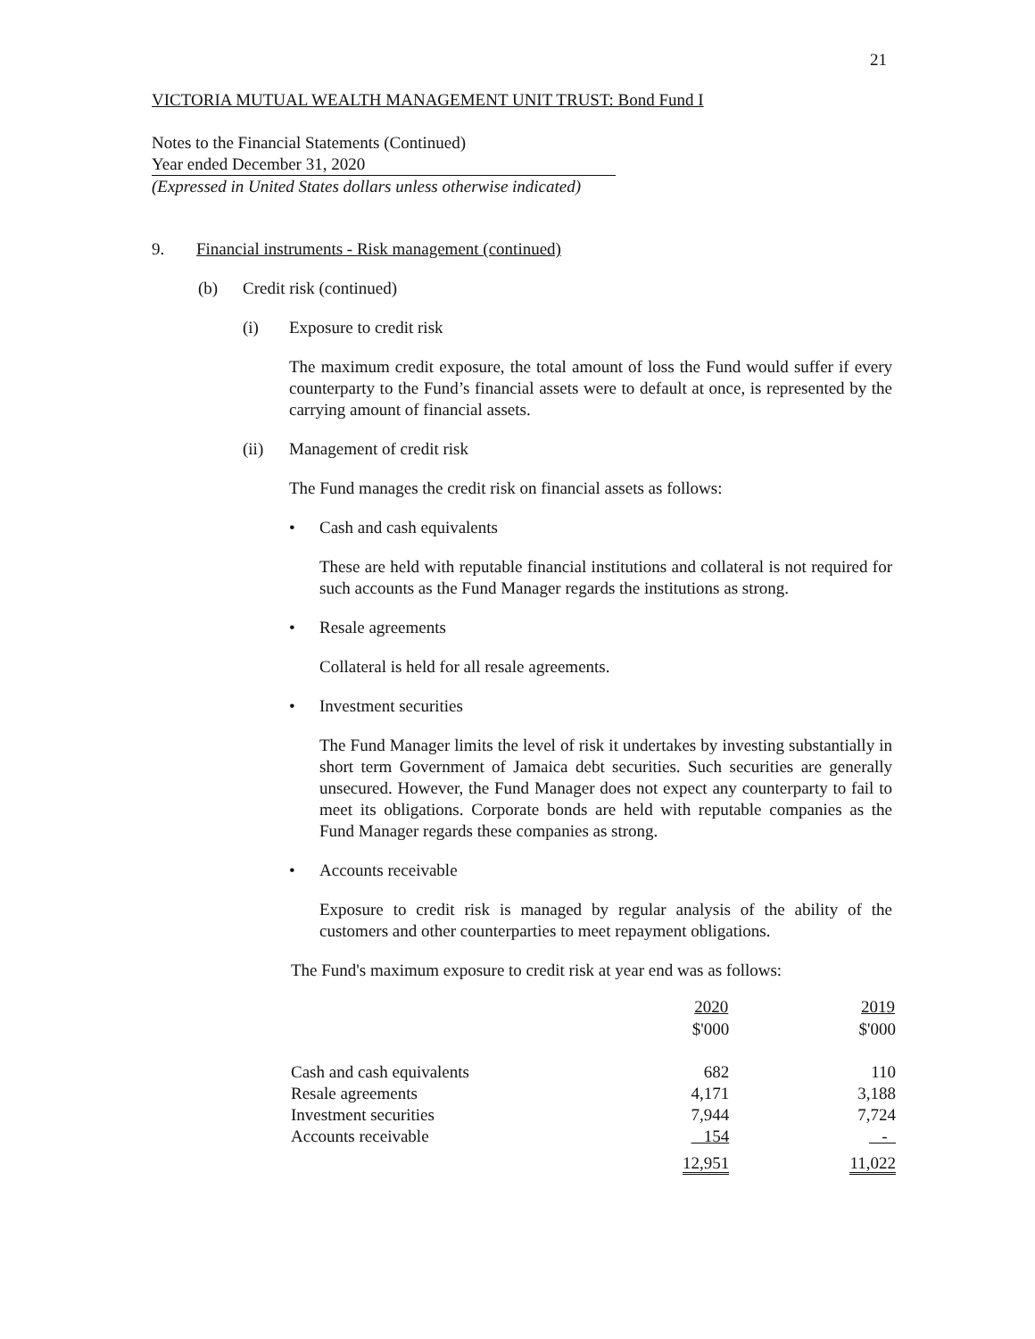21
VICTORIA MUTUAL WEALTH MANAGEMENT UNIT TRUST: Bond Fund I
Notes to the Financial Statements (Continued)
Year ended December 31, 2020
(Expressed in United States dollars unless otherwise indicated)
9. Financial instruments - Risk management (continued)
(b) Credit risk (continued)
(i) Exposure to credit risk
The maximum credit exposure, the total amount of loss the Fund would suffer if every counterparty to the Fund’s financial assets were to default at once, is represented by the carrying amount of financial assets.
(ii) Management of credit risk
The Fund manages the credit risk on financial assets as follows:
• Cash and cash equivalents
These are held with reputable financial institutions and collateral is not required for such accounts as the Fund Manager regards the institutions as strong.
• Resale agreements
Collateral is held for all resale agreements.
• Investment securities
The Fund Manager limits the level of risk it undertakes by investing substantially in short term Government of Jamaica debt securities. Such securities are generally unsecured. However, the Fund Manager does not expect any counterparty to fail to meet its obligations. Corporate bonds are held with reputable companies as the Fund Manager regards these companies as strong.
• Accounts receivable
Exposure to credit risk is managed by regular analysis of the ability of the customers and other counterparties to meet repayment obligations.
The Fund's maximum exposure to credit risk at year end was as follows:
| | 2020 | 2019 |
| --- | --- | --- |
| | $'000 | $'000 |
| Cash and cash equivalents | 682 | 110 |
| Resale agreements | 4,171 | 3,188 |
| Investment securities | 7,944 | 7,724 |
| Accounts receivable | 154 | - |
| | 12,951 | 11,022 |